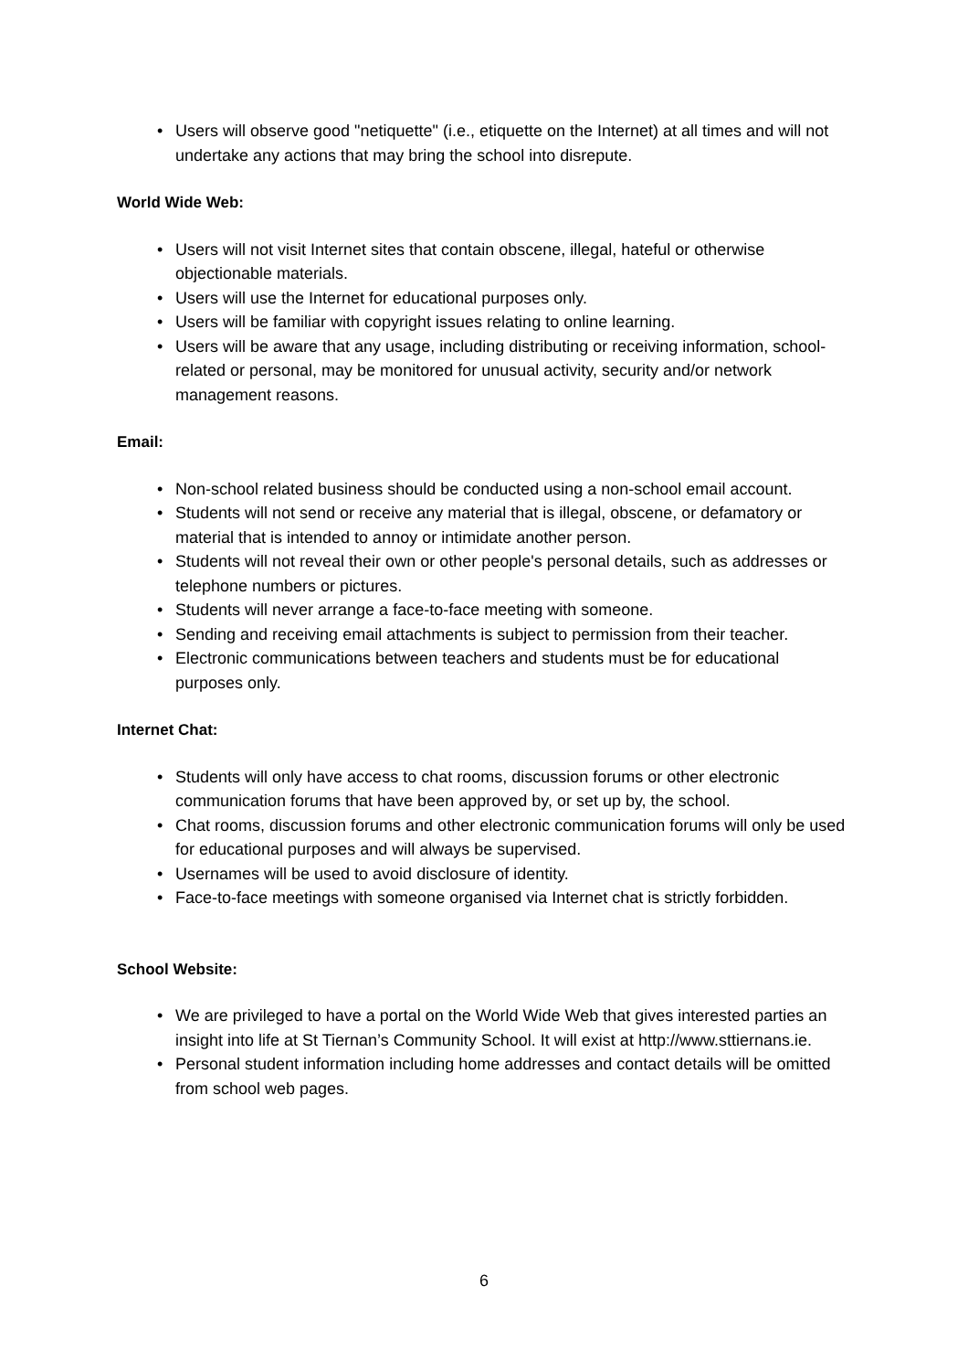• Users will observe good "netiquette" (i.e., etiquette on the Internet) at all times and will not undertake any actions that may bring the school into disrepute.
World Wide Web:
• Users will not visit Internet sites that contain obscene, illegal, hateful or otherwise objectionable materials.
• Users will use the Internet for educational purposes only.
• Users will be familiar with copyright issues relating to online learning.
• Users will be aware that any usage, including distributing or receiving information, school-related or personal, may be monitored for unusual activity, security and/or network management reasons.
Email:
• Non-school related business should be conducted using a non-school email account.
• Students will not send or receive any material that is illegal, obscene, or defamatory or material that is intended to annoy or intimidate another person.
• Students will not reveal their own or other people's personal details, such as addresses or telephone numbers or pictures.
• Students will never arrange a face-to-face meeting with someone.
• Sending and receiving email attachments is subject to permission from their teacher.
• Electronic communications between teachers and students must be for educational purposes only.
Internet Chat:
• Students will only have access to chat rooms, discussion forums or other electronic communication forums that have been approved by, or set up by, the school.
• Chat rooms, discussion forums and other electronic communication forums will only be used for educational purposes and will always be supervised.
• Usernames will be used to avoid disclosure of identity.
• Face-to-face meetings with someone organised via Internet chat is strictly forbidden.
School Website:
• We are privileged to have a portal on the World Wide Web that gives interested parties an insight into life at St Tiernan’s Community School. It will exist at http://www.sttiernans.ie.
• Personal student information including home addresses and contact details will be omitted from school web pages.
6